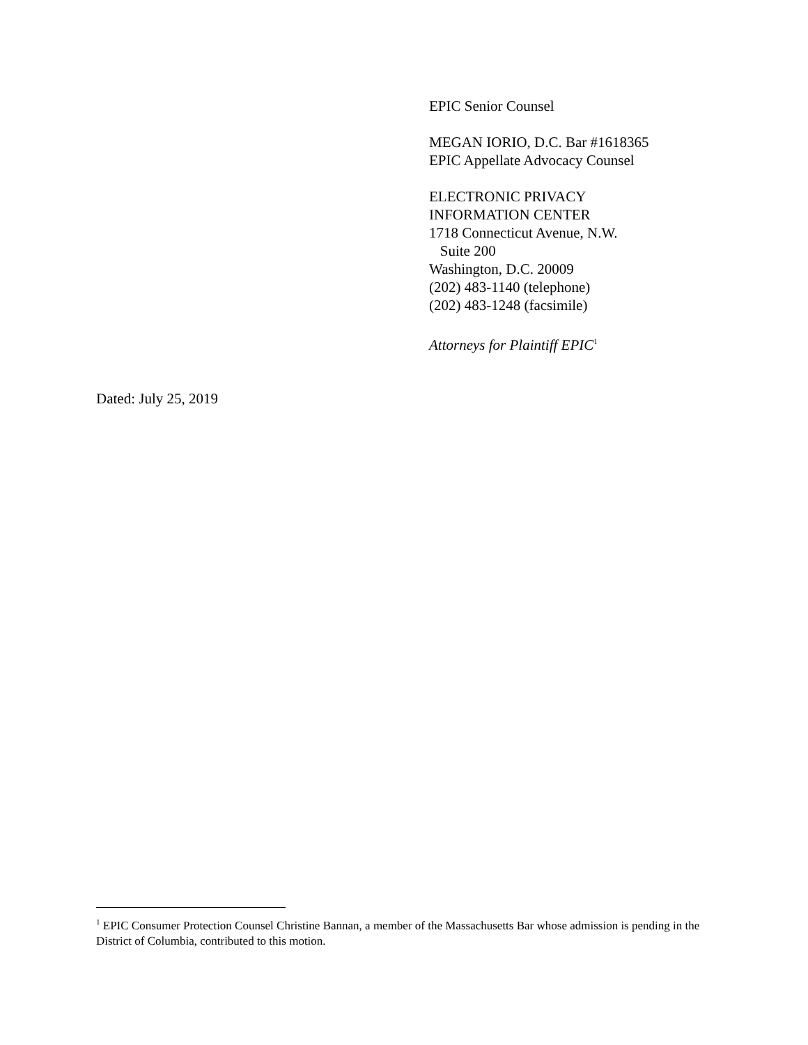EPIC Senior Counsel
MEGAN IORIO, D.C. Bar #1618365
EPIC Appellate Advocacy Counsel
ELECTRONIC PRIVACY
INFORMATION CENTER
1718 Connecticut Avenue, N.W.
Suite 200
Washington, D.C. 20009
(202) 483-1140 (telephone)
(202) 483-1248 (facsimile)
Attorneys for Plaintiff EPIC<sup>1</sup>
Dated: July 25, 2019
<sup>1</sup> EPIC Consumer Protection Counsel Christine Bannan, a member of the Massachusetts Bar whose admission is pending in the District of Columbia, contributed to this motion.